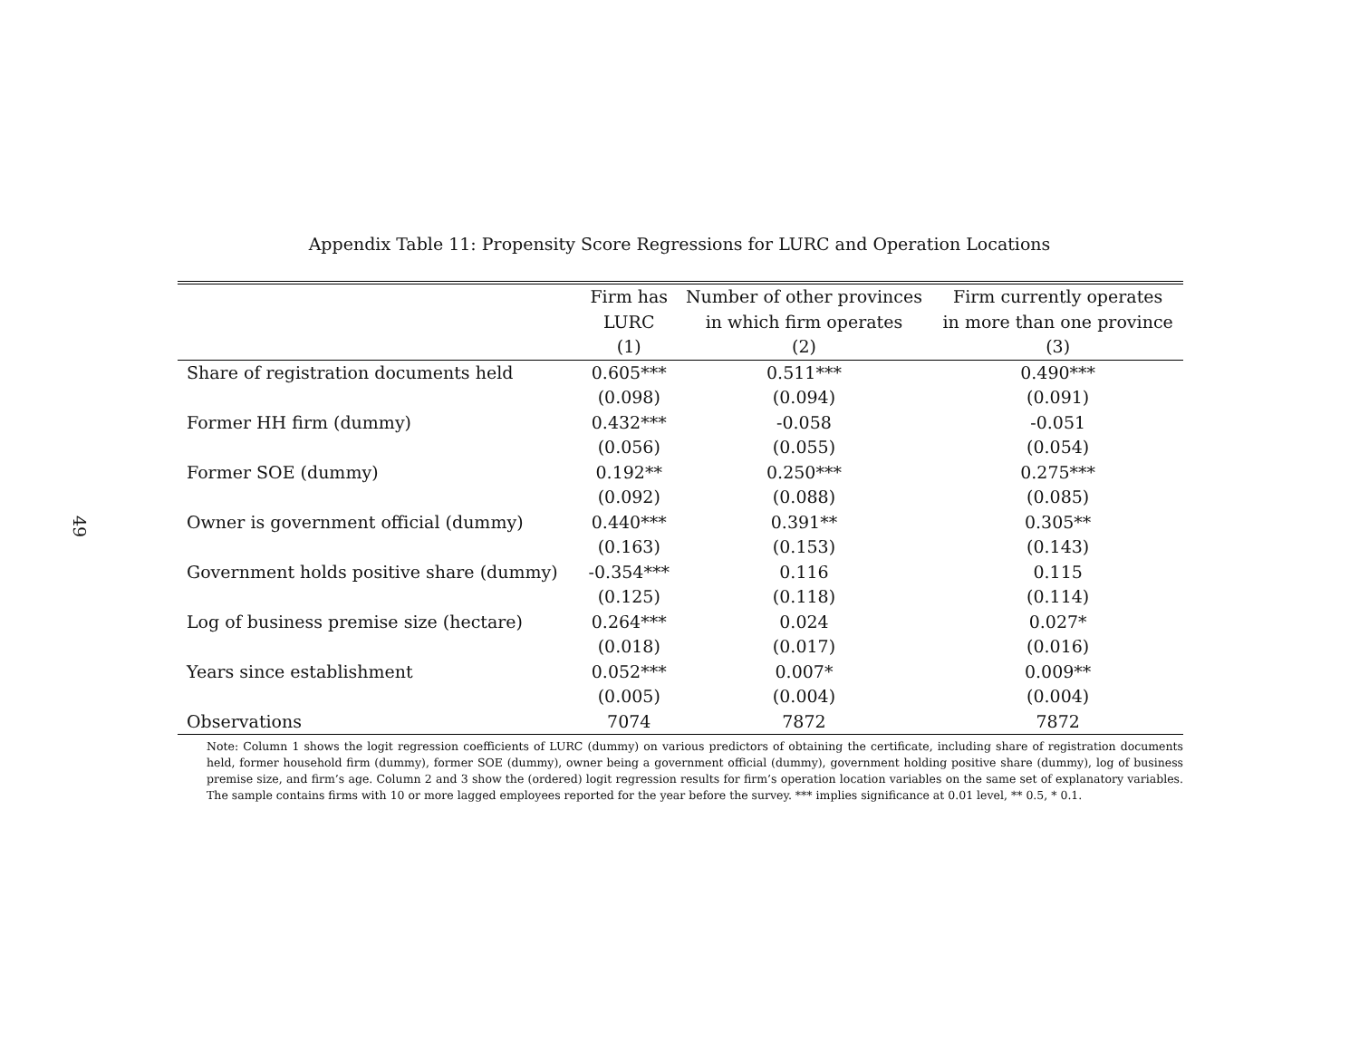49
Appendix Table 11: Propensity Score Regressions for LURC and Operation Locations
| | Firm has LURC (1) | Number of other provinces in which firm operates (2) | Firm currently operates in more than one province (3) |
| --- | --- | --- | --- |
| Share of registration documents held | 0.605*** | 0.511*** | 0.490*** |
| | (0.098) | (0.094) | (0.091) |
| Former HH firm (dummy) | 0.432*** | -0.058 | -0.051 |
| | (0.056) | (0.055) | (0.054) |
| Former SOE (dummy) | 0.192** | 0.250*** | 0.275*** |
| | (0.092) | (0.088) | (0.085) |
| Owner is government official (dummy) | 0.440*** | 0.391** | 0.305** |
| | (0.163) | (0.153) | (0.143) |
| Government holds positive share (dummy) | -0.354*** | 0.116 | 0.115 |
| | (0.125) | (0.118) | (0.114) |
| Log of business premise size (hectare) | 0.264*** | 0.024 | 0.027* |
| | (0.018) | (0.017) | (0.016) |
| Years since establishment | 0.052*** | 0.007* | 0.009** |
| | (0.005) | (0.004) | (0.004) |
| Observations | 7074 | 7872 | 7872 |
Note: Column 1 shows the logit regression coefficients of LURC (dummy) on various predictors of obtaining the certificate, including share of registration documents held, former household firm (dummy), former SOE (dummy), owner being a government official (dummy), government holding positive share (dummy), log of business premise size, and firm’s age. Column 2 and 3 show the (ordered) logit regression results for firm’s operation location variables on the same set of explanatory variables. The sample contains firms with 10 or more lagged employees reported for the year before the survey. *** implies significance at 0.01 level, ** 0.5, * 0.1.